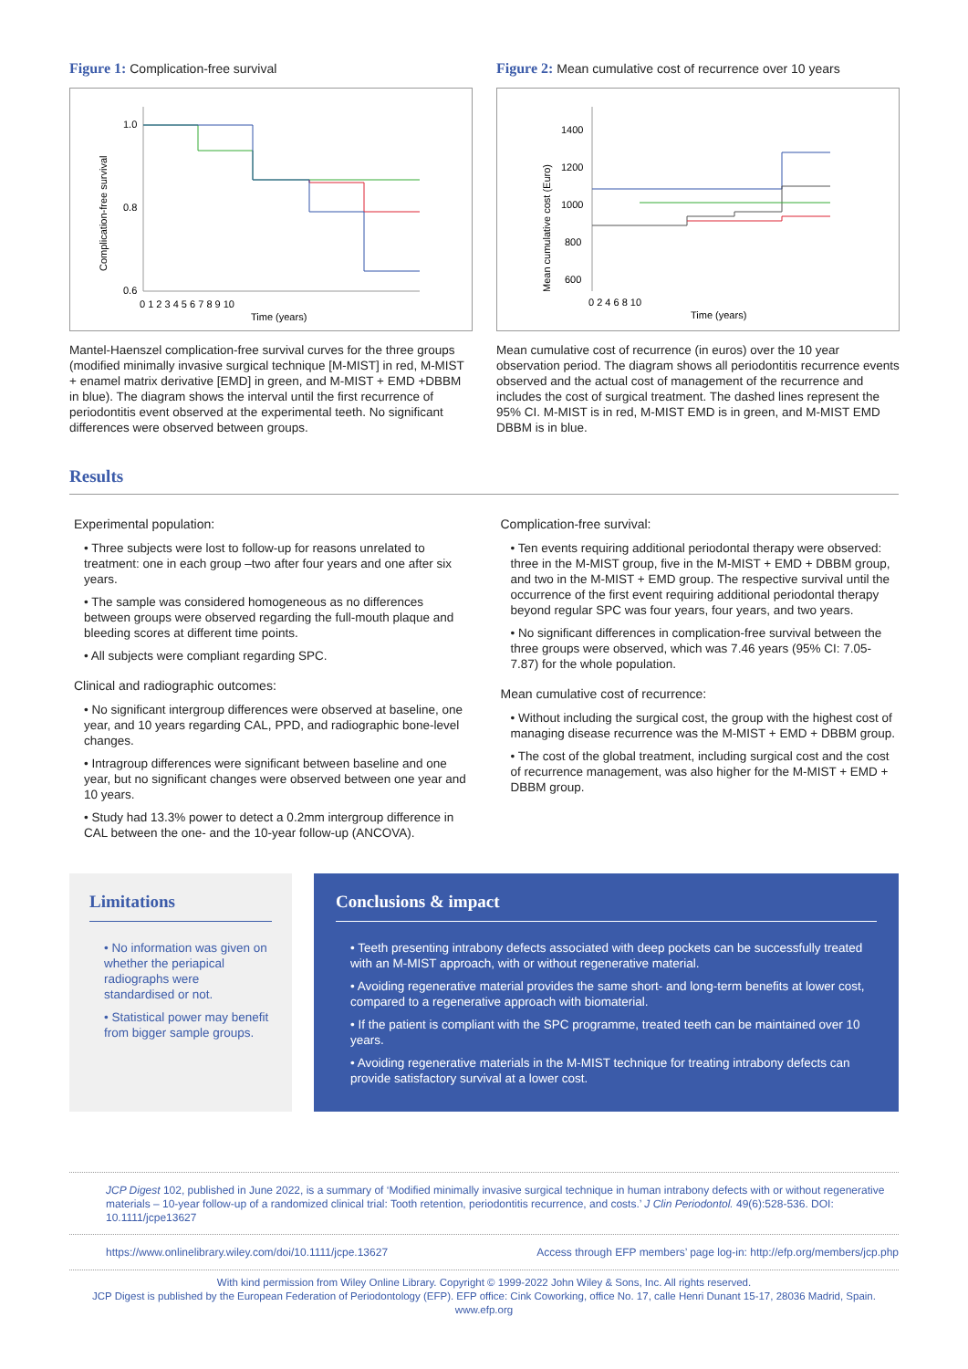Figure 1: Complication-free survival
Complication-free survival
1.0
0.8
0.6
0 1 2 3 4 5 6 7 8 9 10
Time (years)
Mantel-Haenszel complication-free survival curves for the three groups (modified minimally invasive surgical technique [M-MIST] in red, M-MIST + enamel matrix derivative [EMD] in green, and M-MIST + EMD +DBBM in blue). The diagram shows the interval until the first recurrence of periodontitis event observed at the experimental teeth. No significant differences were observed between groups.
Figure 2: Mean cumulative cost of recurrence over 10 years
Mean cumulative cost (Euro)
1400
1200
1000
800
600
0 2 4 6 8 10
Time (years)
Mean cumulative cost of recurrence (in euros) over the 10 year observation period. The diagram shows all periodontitis recurrence events observed and the actual cost of management of the recurrence and includes the cost of surgical treatment. The dashed lines represent the 95% CI. M-MIST is in red, M-MIST EMD is in green, and M-MIST EMD DBBM is in blue.
Results
Experimental population:
• Three subjects were lost to follow-up for reasons unrelated to treatment: one in each group –two after four years and one after six years.
• The sample was considered homogeneous as no differences between groups were observed regarding the full-mouth plaque and bleeding scores at different time points.
• All subjects were compliant regarding SPC.
Clinical and radiographic outcomes:
• No significant intergroup differences were observed at baseline, one year, and 10 years regarding CAL, PPD, and radiographic bone-level changes.
• Intragroup differences were significant between baseline and one year, but no significant changes were observed between one year and 10 years.
• Study had 13.3% power to detect a 0.2mm intergroup difference in CAL between the one- and the 10-year follow-up (ANCOVA).
Complication-free survival:
• Ten events requiring additional periodontal therapy were observed: three in the M-MIST group, five in the M-MIST + EMD + DBBM group, and two in the M-MIST + EMD group. The respective survival until the occurrence of the first event requiring additional periodontal therapy beyond regular SPC was four years, four years, and two years.
• No significant differences in complication-free survival between the three groups were observed, which was 7.46 years (95% CI: 7.05-7.87) for the whole population.
Mean cumulative cost of recurrence:
• Without including the surgical cost, the group with the highest cost of managing disease recurrence was the M-MIST + EMD + DBBM group.
• The cost of the global treatment, including surgical cost and the cost of recurrence management, was also higher for the M-MIST + EMD + DBBM group.
Limitations
• No information was given on whether the periapical radiographs were standardised or not.
• Statistical power may benefit from bigger sample groups.
Conclusions & impact
• Teeth presenting intrabony defects associated with deep pockets can be successfully treated with an M-MIST approach, with or without regenerative material.
• Avoiding regenerative material provides the same short- and long-term benefits at lower cost, compared to a regenerative approach with biomaterial.
• If the patient is compliant with the SPC programme, treated teeth can be maintained over 10 years.
• Avoiding regenerative materials in the M-MIST technique for treating intrabony defects can provide satisfactory survival at a lower cost.
JCP Digest 102, published in June 2022, is a summary of ‘Modified minimally invasive surgical technique in human intrabony defects with or without regenerative materials – 10-year follow-up of a randomized clinical trial: Tooth retention, periodontitis recurrence, and costs.’ J Clin Periodontol. 49(6):528-536. DOI: 10.1111/jcpe13627
https://www.onlinelibrary.wiley.com/doi/10.1111/jcpe.13627 Access through EFP members’ page log-in: http://efp.org/members/jcp.php
With kind permission from Wiley Online Library. Copyright © 1999-2022 John Wiley & Sons, Inc. All rights reserved.
JCP Digest is published by the European Federation of Periodontology (EFP). EFP office: Cink Coworking, office No. 17, calle Henri Dunant 15-17, 28036 Madrid, Spain. www.efp.org